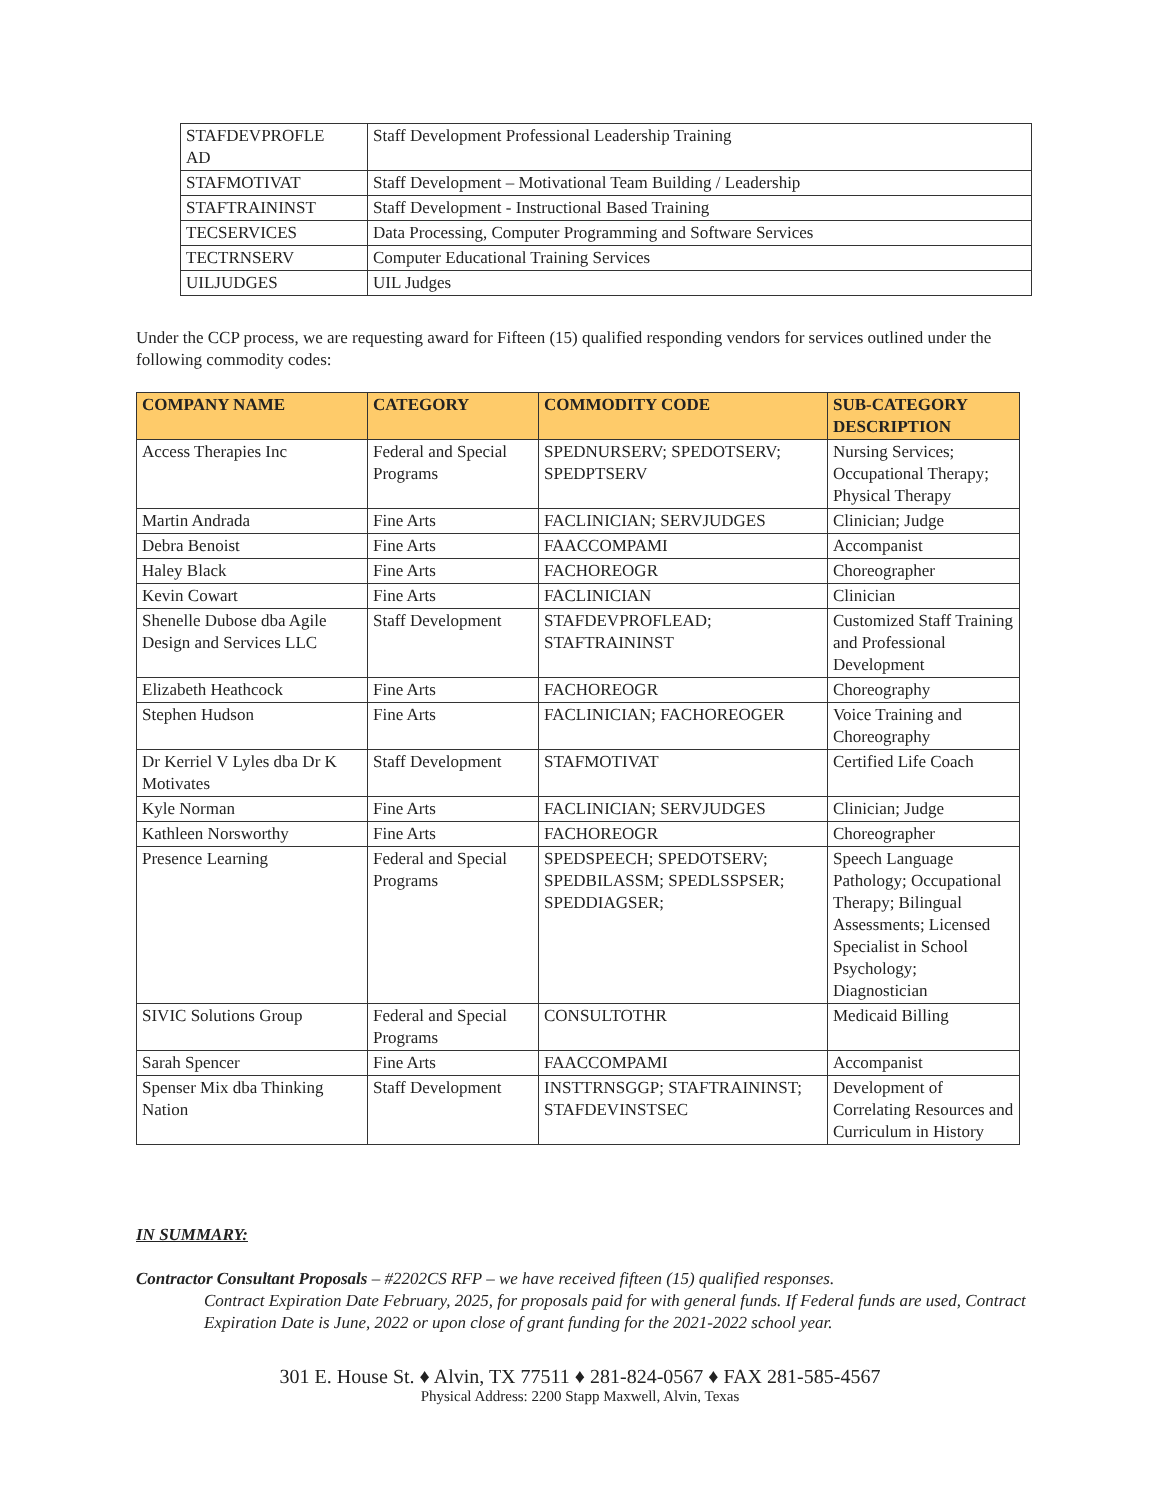| STAFDEVPROFLE AD | Staff Development Professional Leadership Training |
| STAFMOTIVAT | Staff Development – Motivational Team Building / Leadership |
| STAFTRAININST | Staff Development - Instructional Based Training |
| TECSERVICES | Data Processing, Computer Programming and Software Services |
| TECTRNSERV | Computer Educational Training Services |
| UILJUDGES | UIL Judges |
Under the CCP process, we are requesting award for Fifteen (15) qualified responding vendors for services outlined under the following commodity codes:
| COMPANY NAME | CATEGORY | COMMODITY CODE | SUB-CATEGORY DESCRIPTION |
| --- | --- | --- | --- |
| Access Therapies Inc | Federal and Special Programs | SPEDNURSERV; SPEDOTSERV; SPEDPTSERV | Nursing Services; Occupational Therapy; Physical Therapy |
| Martin Andrada | Fine Arts | FACLINICIAN; SERVJUDGES | Clinician; Judge |
| Debra Benoist | Fine Arts | FAACCOMPAMI | Accompanist |
| Haley Black | Fine Arts | FACHOREOGR | Choreographer |
| Kevin Cowart | Fine Arts | FACLINICIAN | Clinician |
| Shenelle Dubose dba Agile Design and Services LLC | Staff Development | STAFDEVPROFLEAD; STAFTRAININST | Customized Staff Training and Professional Development |
| Elizabeth Heathcock | Fine Arts | FACHOREOGR | Choreography |
| Stephen Hudson | Fine Arts | FACLINICIAN; FACHOREOGER | Voice Training and Choreography |
| Dr Kerriel V Lyles dba Dr K Motivates | Staff Development | STAFMOTIVAT | Certified Life Coach |
| Kyle Norman | Fine Arts | FACLINICIAN; SERVJUDGES | Clinician; Judge |
| Kathleen Norsworthy | Fine Arts | FACHOREOGR | Choreographer |
| Presence Learning | Federal and Special Programs | SPEDSPEECH; SPEDOTSERV; SPEDBILASSM; SPEDLSSPSER; SPEDDIAGSER; | Speech Language Pathology; Occupational Therapy; Bilingual Assessments; Licensed Specialist in School Psychology; Diagnostician |
| SIVIC Solutions Group | Federal and Special Programs | CONSULTOTHR | Medicaid Billing |
| Sarah Spencer | Fine Arts | FAACCOMPAMI | Accompanist |
| Spenser Mix dba Thinking Nation | Staff Development | INSTTRNSGGP; STAFTRAININST; STAFDEVINSTSEC | Development of Correlating Resources and Curriculum in History |
IN SUMMARY:
Contractor Consultant Proposals – #2202CS RFP – we have received fifteen (15) qualified responses.
Contract Expiration Date February, 2025, for proposals paid for with general funds. If Federal funds are used, Contract Expiration Date is June, 2022 or upon close of grant funding for the 2021-2022 school year.
301 E. House St. ♦ Alvin, TX 77511 ♦ 281-824-0567 ♦ FAX 281-585-4567
Physical Address: 2200 Stapp Maxwell, Alvin, Texas